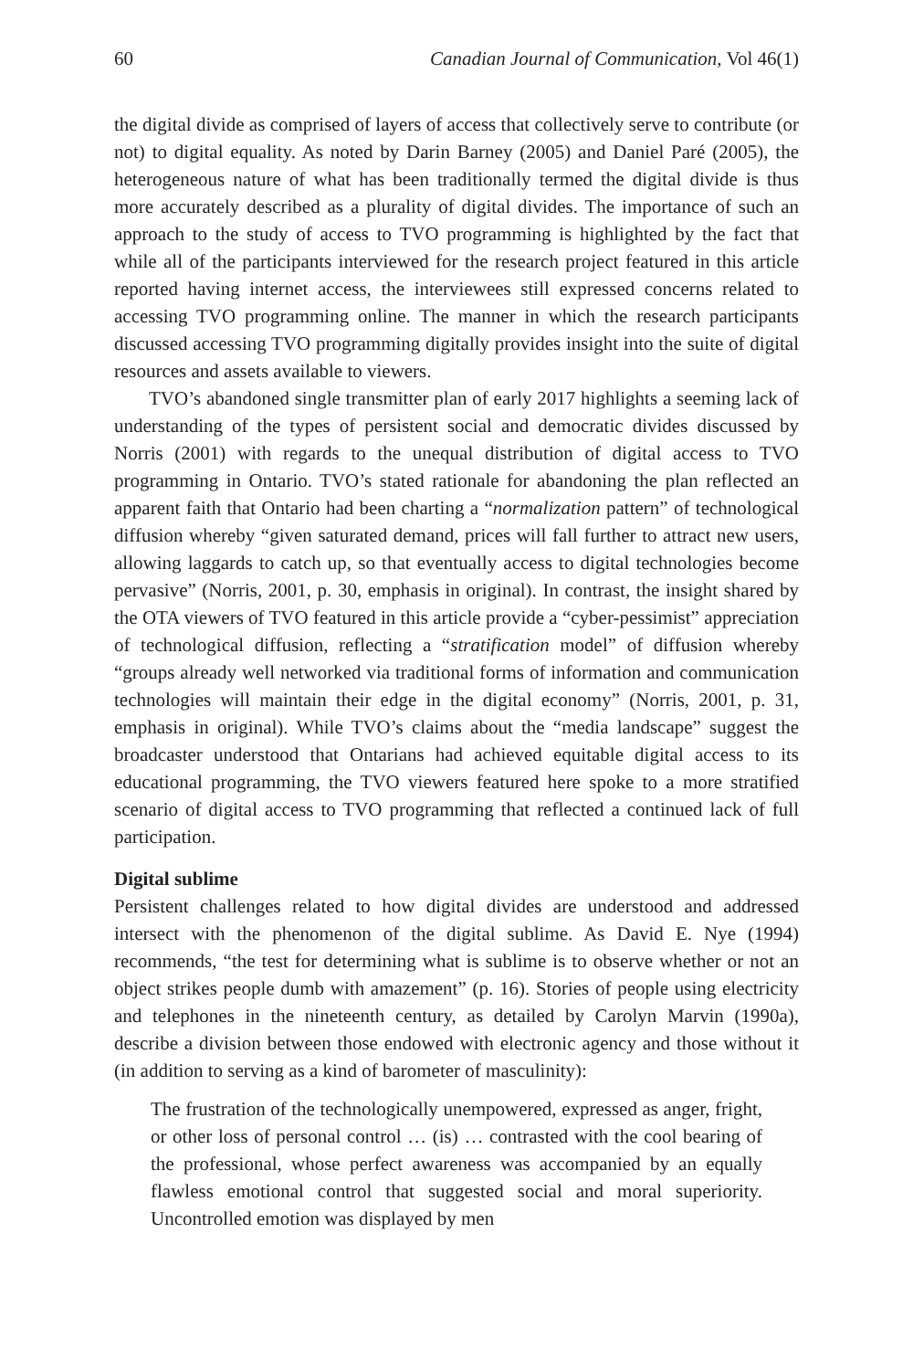60 Canadian Journal of Communication, Vol 46(1)
the digital divide as comprised of layers of access that collectively serve to contribute (or not) to digital equality. As noted by Darin Barney (2005) and Daniel Paré (2005), the heterogeneous nature of what has been traditionally termed the digital divide is thus more accurately described as a plurality of digital divides. The importance of such an approach to the study of access to TVO programming is highlighted by the fact that while all of the participants interviewed for the research project featured in this article reported having internet access, the interviewees still expressed concerns related to accessing TVO programming online. The manner in which the research participants discussed accessing TVO programming digitally provides insight into the suite of digital resources and assets available to viewers.
TVO’s abandoned single transmitter plan of early 2017 highlights a seeming lack of understanding of the types of persistent social and democratic divides discussed by Norris (2001) with regards to the unequal distribution of digital access to TVO programming in Ontario. TVO’s stated rationale for abandoning the plan reflected an apparent faith that Ontario had been charting a “normalization pattern” of technological diffusion whereby “given saturated demand, prices will fall further to attract new users, allowing laggards to catch up, so that eventually access to digital technologies become pervasive” (Norris, 2001, p. 30, emphasis in original). In contrast, the insight shared by the OTA viewers of TVO featured in this article provide a “cyber-pessimist” appreciation of technological diffusion, reflecting a “stratification model” of diffusion whereby “groups already well networked via traditional forms of information and communication technologies will maintain their edge in the digital economy” (Norris, 2001, p. 31, emphasis in original). While TVO’s claims about the “media landscape” suggest the broadcaster understood that Ontarians had achieved equitable digital access to its educational programming, the TVO viewers featured here spoke to a more stratified scenario of digital access to TVO programming that reflected a continued lack of full participation.
Digital sublime
Persistent challenges related to how digital divides are understood and addressed intersect with the phenomenon of the digital sublime. As David E. Nye (1994) recommends, “the test for determining what is sublime is to observe whether or not an object strikes people dumb with amazement” (p. 16). Stories of people using electricity and telephones in the nineteenth century, as detailed by Carolyn Marvin (1990a), describe a division between those endowed with electronic agency and those without it (in addition to serving as a kind of barometer of masculinity):
The frustration of the technologically unempowered, expressed as anger, fright, or other loss of personal control … (is) … contrasted with the cool bearing of the professional, whose perfect awareness was accompanied by an equally flawless emotional control that suggested social and moral superiority. Uncontrolled emotion was displayed by men